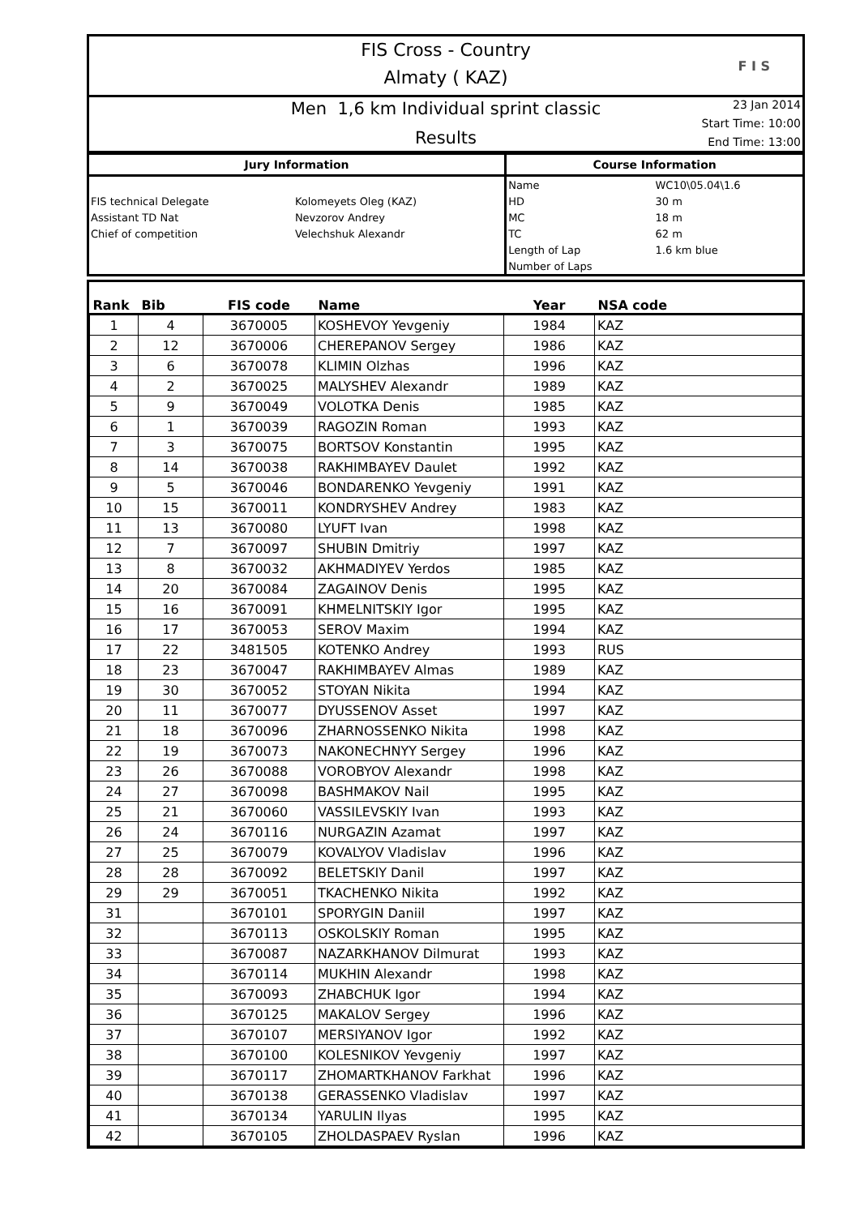FIS Cross - Country
Almaty ( KAZ)
F I S
Men 1,6 km Individual sprint classic
Results
23 Jan 2014
Start Time: 10:00
End Time: 13:00
| Jury Information | | Course Information | |
| --- | --- | --- | --- |
| | | Name | WC10\05.04\1.6 |
| FIS technical Delegate | Kolomeyets Oleg (KAZ) | HD | 30 m |
| Assistant TD Nat | Nevzorov Andrey | MC | 18 m |
| Chief of competition | Velechshuk Alexandr | TC | 62 m |
| | | Length of Lap | 1.6 km blue |
| | | Number of Laps | |
| Rank | Bib | FIS code | Name | Year | NSA code |
| --- | --- | --- | --- | --- | --- |
| 1 | 4 | 3670005 | KOSHEVOY Yevgeniy | 1984 | KAZ |
| 2 | 12 | 3670006 | CHEREPANOV Sergey | 1986 | KAZ |
| 3 | 6 | 3670078 | KLIMIN Olzhas | 1996 | KAZ |
| 4 | 2 | 3670025 | MALYSHEV Alexandr | 1989 | KAZ |
| 5 | 9 | 3670049 | VOLOTKA Denis | 1985 | KAZ |
| 6 | 1 | 3670039 | RAGOZIN Roman | 1993 | KAZ |
| 7 | 3 | 3670075 | BORTSOV Konstantin | 1995 | KAZ |
| 8 | 14 | 3670038 | RAKHIMBAYEV Daulet | 1992 | KAZ |
| 9 | 5 | 3670046 | BONDARENKO Yevgeniy | 1991 | KAZ |
| 10 | 15 | 3670011 | KONDRYSHEV Andrey | 1983 | KAZ |
| 11 | 13 | 3670080 | LYUFT Ivan | 1998 | KAZ |
| 12 | 7 | 3670097 | SHUBIN Dmitriy | 1997 | KAZ |
| 13 | 8 | 3670032 | AKHMADIYEV Yerdos | 1985 | KAZ |
| 14 | 20 | 3670084 | ZAGAINOV Denis | 1995 | KAZ |
| 15 | 16 | 3670091 | KHMELNITSKIY Igor | 1995 | KAZ |
| 16 | 17 | 3670053 | SEROV Maxim | 1994 | KAZ |
| 17 | 22 | 3481505 | KOTENKO Andrey | 1993 | RUS |
| 18 | 23 | 3670047 | RAKHIMBAYEV Almas | 1989 | KAZ |
| 19 | 30 | 3670052 | STOYAN Nikita | 1994 | KAZ |
| 20 | 11 | 3670077 | DYUSSENOV Asset | 1997 | KAZ |
| 21 | 18 | 3670096 | ZHARNOSSENKO Nikita | 1998 | KAZ |
| 22 | 19 | 3670073 | NAKONECHNYY Sergey | 1996 | KAZ |
| 23 | 26 | 3670088 | VOROBYOV Alexandr | 1998 | KAZ |
| 24 | 27 | 3670098 | BASHMAKOV Nail | 1995 | KAZ |
| 25 | 21 | 3670060 | VASSILEVSKIY Ivan | 1993 | KAZ |
| 26 | 24 | 3670116 | NURGAZIN Azamat | 1997 | KAZ |
| 27 | 25 | 3670079 | KOVALYOV Vladislav | 1996 | KAZ |
| 28 | 28 | 3670092 | BELETSKIY Danil | 1997 | KAZ |
| 29 | 29 | 3670051 | TKACHENKO Nikita | 1992 | KAZ |
| 31 | | 3670101 | SPORYGIN Daniil | 1997 | KAZ |
| 32 | | 3670113 | OSKOLSKIY Roman | 1995 | KAZ |
| 33 | | 3670087 | NAZARKHANOV Dilmurat | 1993 | KAZ |
| 34 | | 3670114 | MUKHIN Alexandr | 1998 | KAZ |
| 35 | | 3670093 | ZHABCHUK Igor | 1994 | KAZ |
| 36 | | 3670125 | MAKALOV Sergey | 1996 | KAZ |
| 37 | | 3670107 | MERSIYANOV Igor | 1992 | KAZ |
| 38 | | 3670100 | KOLESNIKOV Yevgeniy | 1997 | KAZ |
| 39 | | 3670117 | ZHOMARTKHANOV Farkhat | 1996 | KAZ |
| 40 | | 3670138 | GERASSENKO Vladislav | 1997 | KAZ |
| 41 | | 3670134 | YARULIN Ilyas | 1995 | KAZ |
| 42 | | 3670105 | ZHOLDASPAEV Ryslan | 1996 | KAZ |